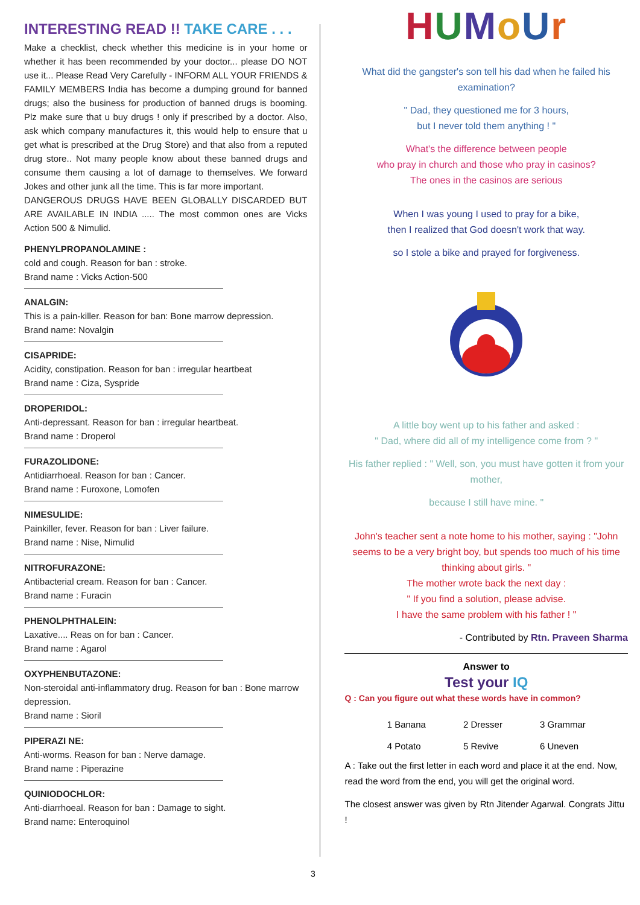INTERESTING READ !! TAKE CARE . . .
Make a checklist, check whether this medicine is in your home or whether it has been recommended by your doctor... please DO NOT use it... Please Read Very Carefully - INFORM ALL YOUR FRIENDS & FAMILY MEMBERS India has become a dumping ground for banned drugs; also the business for production of banned drugs is booming. Plz make sure that u buy drugs ! only if prescribed by a doctor. Also, ask which company manufactures it, this would help to ensure that u get what is prescribed at the Drug Store) and that also from a reputed drug store.. Not many people know about these banned drugs and consume them causing a lot of damage to themselves. We forward Jokes and other junk all the time. This is far more important.
DANGEROUS DRUGS HAVE BEEN GLOBALLY DISCARDED BUT ARE AVAILABLE IN INDIA ..... The most common ones are Vicks Action 500 & Nimulid.
PHENYLPROPANOLAMINE :
cold and cough. Reason for ban : stroke.
Brand name : Vicks Action-500
ANALGIN:
This is a pain-killer. Reason for ban: Bone marrow depression.
Brand name: Novalgin
CISAPRIDE:
Acidity, constipation. Reason for ban : irregular heartbeat
Brand name : Ciza, Syspride
DROPERIDOL:
Anti-depressant. Reason for ban : irregular heartbeat.
Brand name : Droperol
FURAZOLIDONE:
Antidiarrhoeal. Reason for ban : Cancer.
Brand name : Furoxone, Lomofen
NIMESULIDE:
Painkiller, fever. Reason for ban : Liver failure.
Brand name : Nise, Nimulid
NITROFURAZONE:
Antibacterial cream. Reason for ban : Cancer.
Brand name : Furacin
PHENOLPHTHALEIN:
Laxative.... Reas on for ban : Cancer.
Brand name : Agarol
OXYPHENBUTAZONE:
Non-steroidal anti-inflammatory drug. Reason for ban : Bone marrow depression.
Brand name : Sioril
PIPERAZI NE:
Anti-worms. Reason for ban : Nerve damage.
Brand name : Piperazine
QUINIODOCHLOR:
Anti-diarrhoeal. Reason for ban : Damage to sight.
Brand name: Enteroquinol
HUMoUr
What did the gangster's son tell his dad when he failed his examination?
" Dad, they questioned me for 3 hours,
but I never told them anything ! "
What's the difference between people
who pray in church and those who pray in casinos?
The ones in the casinos are serious
When I was young I used to pray for a bike,
then I realized that God doesn't work that way.
so I stole a bike and prayed for forgiveness.
A little boy went up to his father and asked :
" Dad, where did all of my intelligence come from ? "
His father replied : " Well, son, you must have gotten it from your mother,
because I still have mine. "
John's teacher sent a note home to his mother, saying : "John seems to be a very bright boy, but spends too much of his time thinking about girls. "
The mother wrote back the next day :
" If you find a solution, please advise.
I have the same problem with his father ! "
- Contributed by Rtn. Praveen Sharma
Answer to
Test your IQ
Q : Can you figure out what these words have in common?
| 1 Banana | 2 Dresser | 3 Grammar |
| 4 Potato | 5 Revive | 6 Uneven |
A : Take out the first letter in each word and place it at the end. Now, read the word from the end, you will get the original word.
The closest answer was given by Rtn Jitender Agarwal. Congrats Jittu !
3